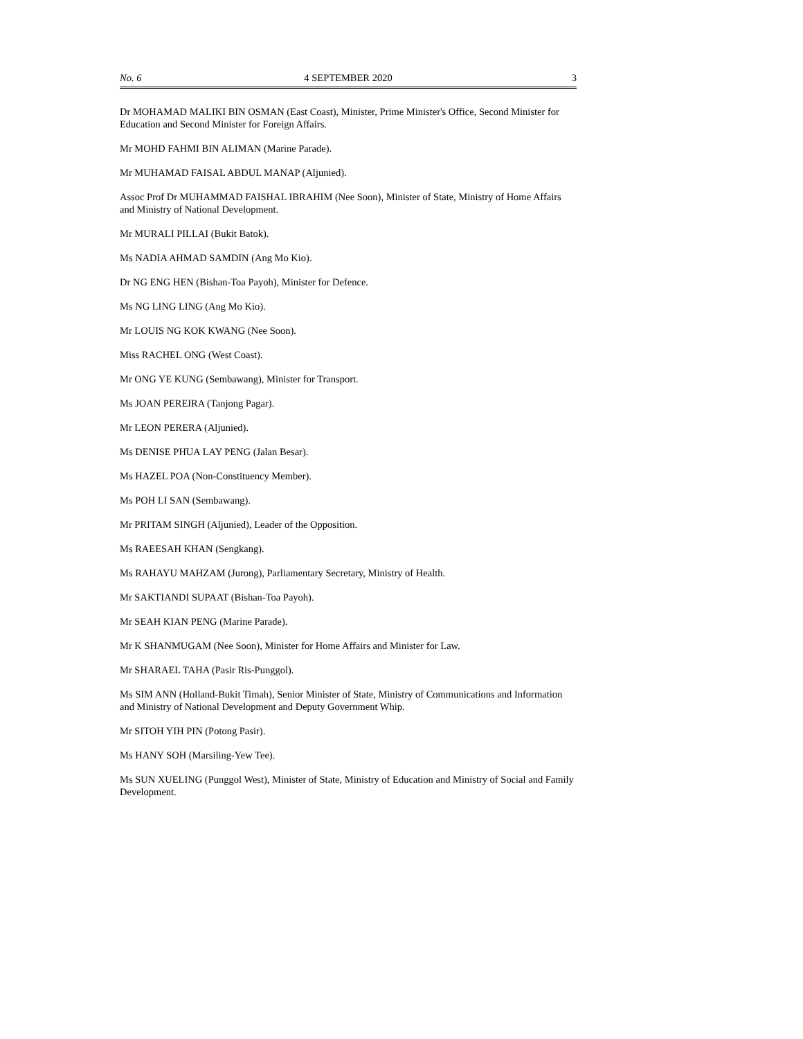No. 6 4 SEPTEMBER 2020 3
Dr MOHAMAD MALIKI BIN OSMAN (East Coast), Minister, Prime Minister's Office, Second Minister for Education and Second Minister for Foreign Affairs.
Mr MOHD FAHMI BIN ALIMAN (Marine Parade).
Mr MUHAMAD FAISAL ABDUL MANAP (Aljunied).
Assoc Prof Dr MUHAMMAD FAISHAL IBRAHIM (Nee Soon), Minister of State, Ministry of Home Affairs and Ministry of National Development.
Mr MURALI PILLAI (Bukit Batok).
Ms NADIA AHMAD SAMDIN (Ang Mo Kio).
Dr NG ENG HEN (Bishan-Toa Payoh), Minister for Defence.
Ms NG LING LING (Ang Mo Kio).
Mr LOUIS NG KOK KWANG (Nee Soon).
Miss RACHEL ONG (West Coast).
Mr ONG YE KUNG (Sembawang), Minister for Transport.
Ms JOAN PEREIRA (Tanjong Pagar).
Mr LEON PERERA (Aljunied).
Ms DENISE PHUA LAY PENG (Jalan Besar).
Ms HAZEL POA (Non-Constituency Member).
Ms POH LI SAN (Sembawang).
Mr PRITAM SINGH (Aljunied), Leader of the Opposition.
Ms RAEESAH KHAN (Sengkang).
Ms RAHAYU MAHZAM (Jurong), Parliamentary Secretary, Ministry of Health.
Mr SAKTIANDI SUPAAT (Bishan-Toa Payoh).
Mr SEAH KIAN PENG (Marine Parade).
Mr K SHANMUGAM (Nee Soon), Minister for Home Affairs and Minister for Law.
Mr SHARAEL TAHA (Pasir Ris-Punggol).
Ms SIM ANN (Holland-Bukit Timah), Senior Minister of State, Ministry of Communications and Information and Ministry of National Development and Deputy Government Whip.
Mr SITOH YIH PIN (Potong Pasir).
Ms HANY SOH (Marsiling-Yew Tee).
Ms SUN XUELING (Punggol West), Minister of State, Ministry of Education and Ministry of Social and Family Development.